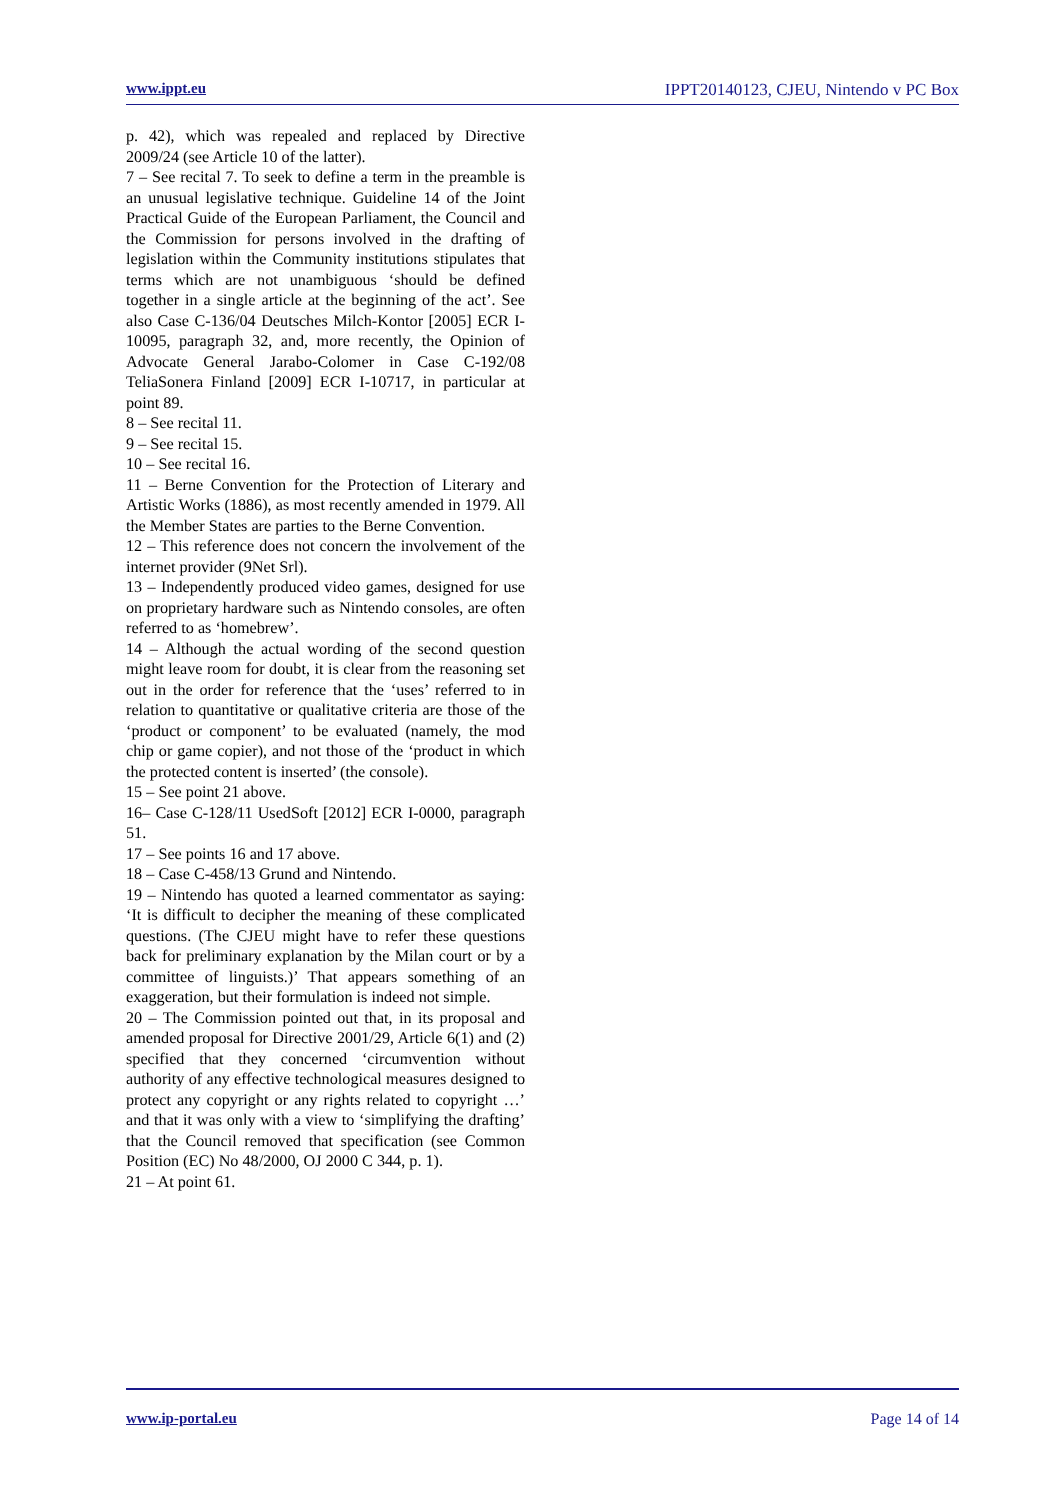www.ippt.eu IPPT20140123, CJEU, Nintendo v PC Box
p. 42), which was repealed and replaced by Directive 2009/24 (see Article 10 of the latter).
7 – See recital 7. To seek to define a term in the preamble is an unusual legislative technique. Guideline 14 of the Joint Practical Guide of the European Parliament, the Council and the Commission for persons involved in the drafting of legislation within the Community institutions stipulates that terms which are not unambiguous ‘should be defined together in a single article at the beginning of the act’. See also Case C-136/04 Deutsches Milch-Kontor [2005] ECR I-10095, paragraph 32, and, more recently, the Opinion of Advocate General Jarabo-Colomer in Case C-192/08 TeliaSonera Finland [2009] ECR I-10717, in particular at point 89.
8 – See recital 11.
9 – See recital 15.
10 – See recital 16.
11 – Berne Convention for the Protection of Literary and Artistic Works (1886), as most recently amended in 1979. All the Member States are parties to the Berne Convention.
12 – This reference does not concern the involvement of the internet provider (9Net Srl).
13 – Independently produced video games, designed for use on proprietary hardware such as Nintendo consoles, are often referred to as ‘homebrew’.
14 – Although the actual wording of the second question might leave room for doubt, it is clear from the reasoning set out in the order for reference that the ‘uses’ referred to in relation to quantitative or qualitative criteria are those of the ‘product or component’ to be evaluated (namely, the mod chip or game copier), and not those of the ‘product in which the protected content is inserted’ (the console).
15 – See point 21 above.
16– Case C-128/11 UsedSoft [2012] ECR I-0000, paragraph 51.
17 – See points 16 and 17 above.
18 – Case C-458/13 Grund and Nintendo.
19 – Nintendo has quoted a learned commentator as saying: ‘It is difficult to decipher the meaning of these complicated questions. (The CJEU might have to refer these questions back for preliminary explanation by the Milan court or by a committee of linguists.)’ That appears something of an exaggeration, but their formulation is indeed not simple.
20 – The Commission pointed out that, in its proposal and amended proposal for Directive 2001/29, Article 6(1) and (2) specified that they concerned ‘circumvention without authority of any effective technological measures designed to protect any copyright or any rights related to copyright …’ and that it was only with a view to ‘simplifying the drafting’ that the Council removed that specification (see Common Position (EC) No 48/2000, OJ 2000 C 344, p. 1).
21 – At point 61.
www.ip-portal.eu Page 14 of 14